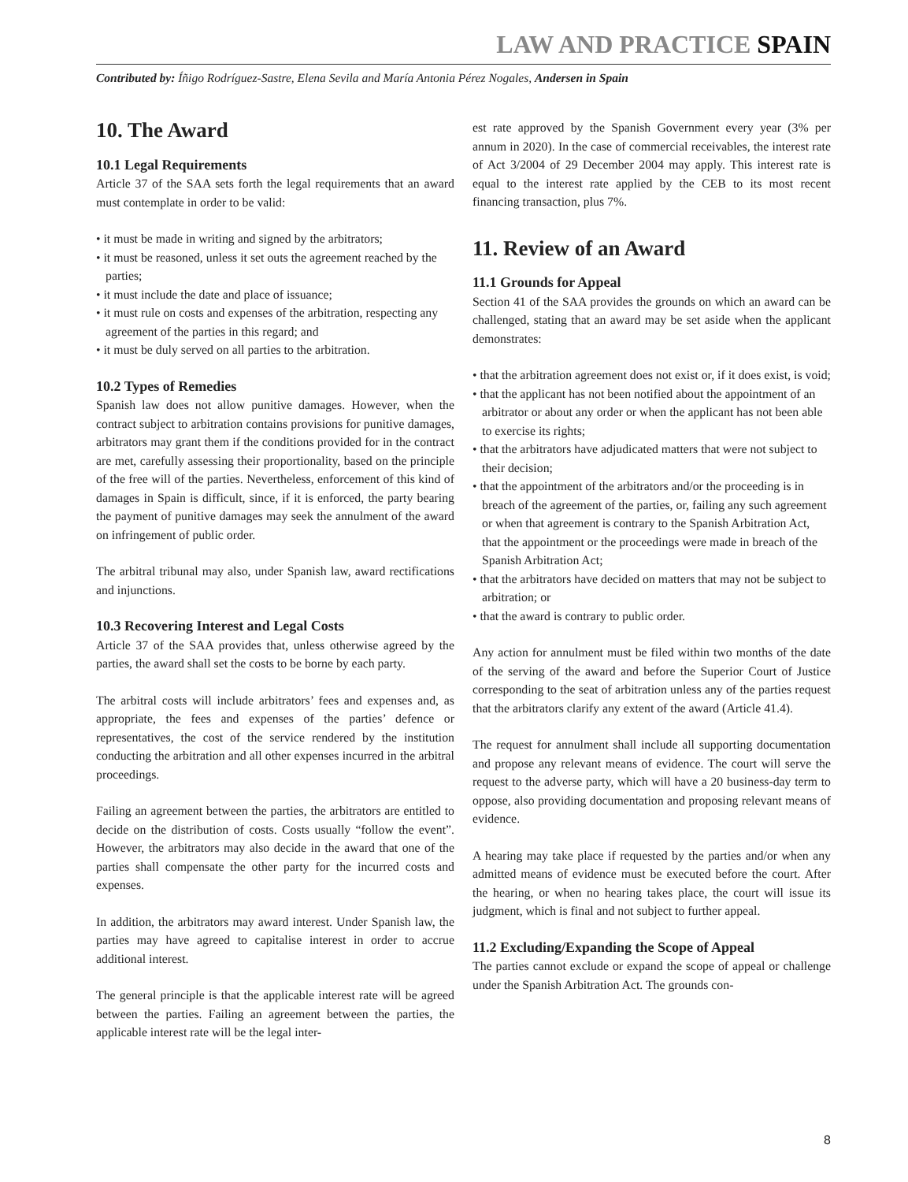LAW AND PRACTICE SPAIN
Contributed by: Íñigo Rodríguez-Sastre, Elena Sevila and María Antonia Pérez Nogales, Andersen in Spain
10. The Award
10.1 Legal Requirements
Article 37 of the SAA sets forth the legal requirements that an award must contemplate in order to be valid:
• it must be made in writing and signed by the arbitrators;
• it must be reasoned, unless it set outs the agreement reached by the parties;
• it must include the date and place of issuance;
• it must rule on costs and expenses of the arbitration, respecting any agreement of the parties in this regard; and
• it must be duly served on all parties to the arbitration.
10.2 Types of Remedies
Spanish law does not allow punitive damages. However, when the contract subject to arbitration contains provisions for punitive damages, arbitrators may grant them if the conditions provided for in the contract are met, carefully assessing their proportionality, based on the principle of the free will of the parties. Nevertheless, enforcement of this kind of damages in Spain is difficult, since, if it is enforced, the party bearing the payment of punitive damages may seek the annulment of the award on infringement of public order.
The arbitral tribunal may also, under Spanish law, award rectifications and injunctions.
10.3 Recovering Interest and Legal Costs
Article 37 of the SAA provides that, unless otherwise agreed by the parties, the award shall set the costs to be borne by each party.
The arbitral costs will include arbitrators’ fees and expenses and, as appropriate, the fees and expenses of the parties’ defence or representatives, the cost of the service rendered by the institution conducting the arbitration and all other expenses incurred in the arbitral proceedings.
Failing an agreement between the parties, the arbitrators are entitled to decide on the distribution of costs. Costs usually “follow the event”. However, the arbitrators may also decide in the award that one of the parties shall compensate the other party for the incurred costs and expenses.
In addition, the arbitrators may award interest. Under Spanish law, the parties may have agreed to capitalise interest in order to accrue additional interest.
The general principle is that the applicable interest rate will be agreed between the parties. Failing an agreement between the parties, the applicable interest rate will be the legal inter-
est rate approved by the Spanish Government every year (3% per annum in 2020). In the case of commercial receivables, the interest rate of Act 3/2004 of 29 December 2004 may apply. This interest rate is equal to the interest rate applied by the CEB to its most recent financing transaction, plus 7%.
11. Review of an Award
11.1 Grounds for Appeal
Section 41 of the SAA provides the grounds on which an award can be challenged, stating that an award may be set aside when the applicant demonstrates:
• that the arbitration agreement does not exist or, if it does exist, is void;
• that the applicant has not been notified about the appointment of an arbitrator or about any order or when the applicant has not been able to exercise its rights;
• that the arbitrators have adjudicated matters that were not subject to their decision;
• that the appointment of the arbitrators and/or the proceeding is in breach of the agreement of the parties, or, failing any such agreement or when that agreement is contrary to the Spanish Arbitration Act, that the appointment or the proceedings were made in breach of the Spanish Arbitration Act;
• that the arbitrators have decided on matters that may not be subject to arbitration; or
• that the award is contrary to public order.
Any action for annulment must be filed within two months of the date of the serving of the award and before the Superior Court of Justice corresponding to the seat of arbitration unless any of the parties request that the arbitrators clarify any extent of the award (Article 41.4).
The request for annulment shall include all supporting documentation and propose any relevant means of evidence. The court will serve the request to the adverse party, which will have a 20 business-day term to oppose, also providing documentation and proposing relevant means of evidence.
A hearing may take place if requested by the parties and/or when any admitted means of evidence must be executed before the court. After the hearing, or when no hearing takes place, the court will issue its judgment, which is final and not subject to further appeal.
11.2 Excluding/Expanding the Scope of Appeal
The parties cannot exclude or expand the scope of appeal or challenge under the Spanish Arbitration Act. The grounds con-
8